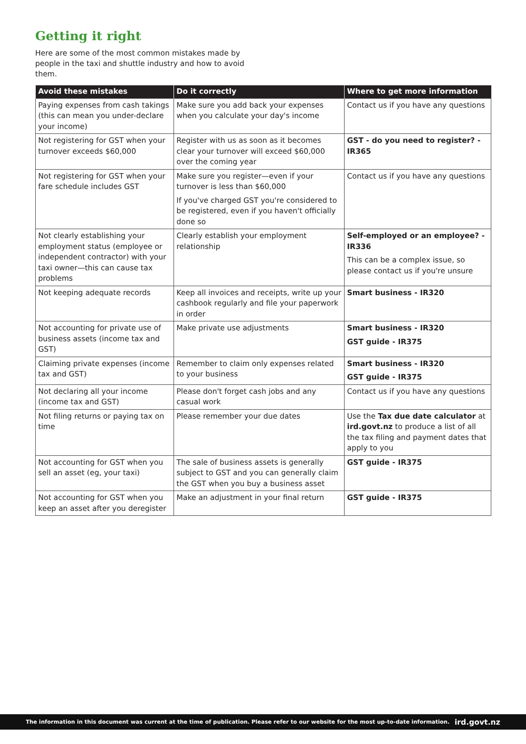Getting it right
Here are some of the most common mistakes made by people in the taxi and shuttle industry and how to avoid them.
| Avoid these mistakes | Do it correctly | Where to get more information |
| --- | --- | --- |
| Paying expenses from cash takings (this can mean you under-declare your income) | Make sure you add back your expenses when you calculate your day's income | Contact us if you have any questions |
| Not registering for GST when your turnover exceeds $60,000 | Register with us as soon as it becomes clear your turnover will exceed $60,000 over the coming year | GST - do you need to register? - IR365 |
| Not registering for GST when your fare schedule includes GST | Make sure you register—even if your turnover is less than $60,000 If you've charged GST you're considered to be registered, even if you haven't officially done so | Contact us if you have any questions |
| Not clearly establishing your employment status (employee or independent contractor) with your taxi owner—this can cause tax problems | Clearly establish your employment relationship | Self-employed or an employee? - IR336 This can be a complex issue, so please contact us if you're unsure |
| Not keeping adequate records | Keep all invoices and receipts, write up your cashbook regularly and file your paperwork in order | Smart business - IR320 |
| Not accounting for private use of business assets (income tax and GST) | Make private use adjustments | Smart business - IR320 GST guide - IR375 |
| Claiming private expenses (income tax and GST) | Remember to claim only expenses related to your business | Smart business - IR320 GST guide - IR375 |
| Not declaring all your income (income tax and GST) | Please don't forget cash jobs and any casual work | Contact us if you have any questions |
| Not filing returns or paying tax on time | Please remember your due dates | Use the Tax due date calculator at ird.govt.nz to produce a list of all the tax filing and payment dates that apply to you |
| Not accounting for GST when you sell an asset (eg, your taxi) | The sale of business assets is generally subject to GST and you can generally claim the GST when you buy a business asset | GST guide - IR375 |
| Not accounting for GST when you keep an asset after you deregister | Make an adjustment in your final return | GST guide - IR375 |
The information in this document was current at the time of publication. Please refer to our website for the most up-to-date information. ird.govt.nz